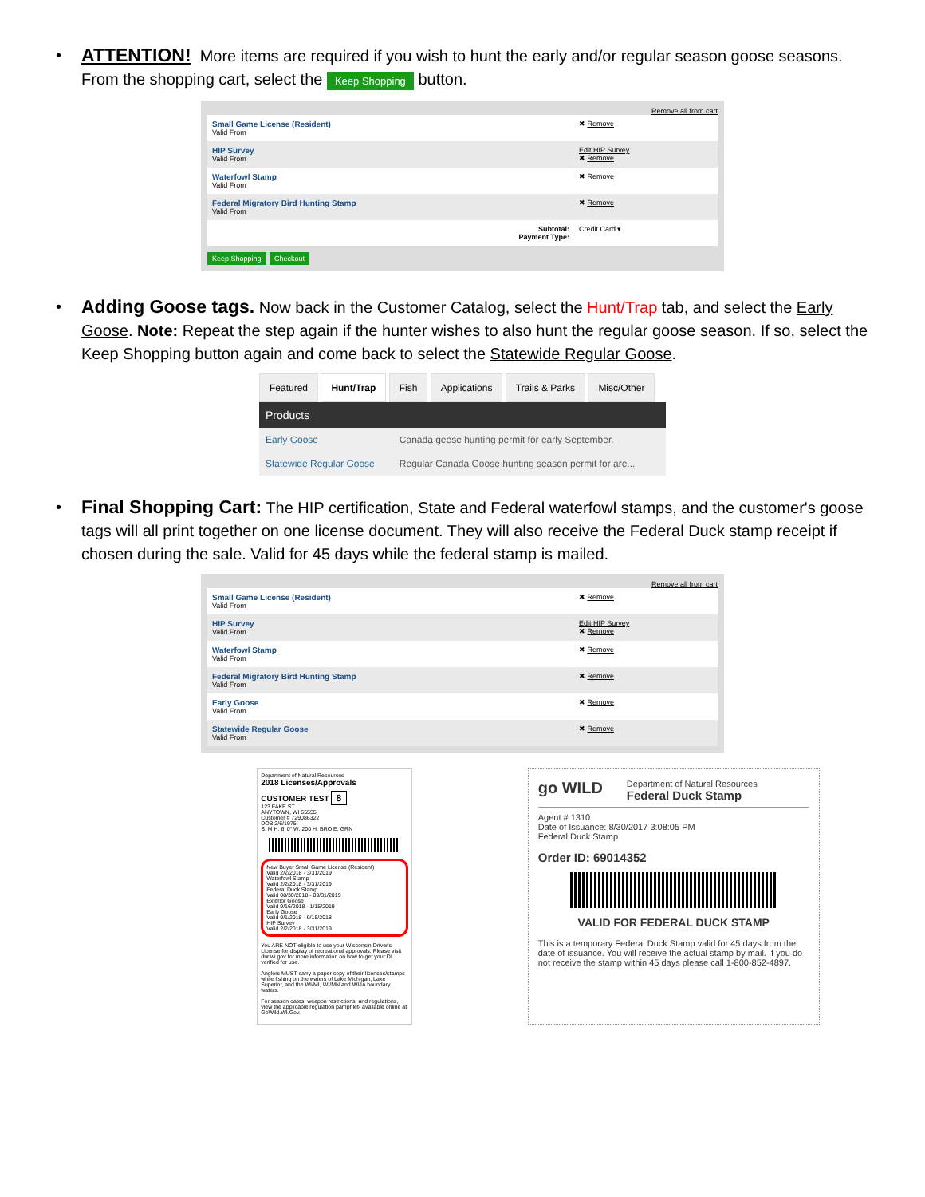• ATTENTION! More items are required if you wish to hunt the early and/or regular season goose seasons. From the shopping cart, select the Keep Shopping button.
Remove all from cart
| Small Game License (Resident) Valid From | ✖ Remove |
| HIP Survey Valid From | Edit HIP Survey ✖ Remove |
| Waterfowl Stamp Valid From | ✖ Remove |
| Federal Migratory Bird Hunting Stamp Valid From | ✖ Remove |
| Subtotal: Payment Type: | Credit Card ▾ |
Keep Shopping Checkout
• Adding Goose tags. Now back in the Customer Catalog, select the Hunt/Trap tab, and select the Early Goose. Note: Repeat the step again if the hunter wishes to also hunt the regular goose season. If so, select the Keep Shopping button again and come back to select the Statewide Regular Goose.
Featured Hunt/Trap Fish Applications Trails & Parks Misc/Other
| Products | |
| --- | --- |
| Early Goose | Canada geese hunting permit for early September. |
| Statewide Regular Goose | Regular Canada Goose hunting season permit for are... |
• Final Shopping Cart: The HIP certification, State and Federal waterfowl stamps, and the customer's goose tags will all print together on one license document. They will also receive the Federal Duck stamp receipt if chosen during the sale. Valid for 45 days while the federal stamp is mailed.
Remove all from cart
| Small Game License (Resident) Valid From | ✖ Remove |
| HIP Survey Valid From | Edit HIP Survey ✖ Remove |
| Waterfowl Stamp Valid From | ✖ Remove |
| Federal Migratory Bird Hunting Stamp Valid From | ✖ Remove |
| Early Goose Valid From | ✖ Remove |
| Statewide Regular Goose Valid From | ✖ Remove |
Department of Natural Resources
2018 Licenses/Approvals
CUSTOMER TEST 8
123 FAKE ST
ANYTOWN, WI 55555
Customer # 729086322
DOB 2/6/1975
S: M H: 6' 0" W: 200 H: BRO E: GRN
New Buyer Small Game License (Resident)
Valid 2/2/2018 - 3/31/2019
Waterfowl Stamp
Valid 2/2/2018 - 3/31/2019
Federal Duck Stamp
Valid 08/30/2018 - 09/31/2019
Exterior Goose
Valid 9/16/2018 - 1/15/2019
Early Goose
Valid 9/1/2018 - 9/15/2018
HIP Survey
Valid 2/2/2018 - 3/31/2019
You ARE NOT eligible to use your Wisconsin Driver's License for display of recreational approvals. Please visit dnr.wi.gov for more information on how to get your DL verified for use.
Anglers MUST carry a paper copy of their licenses/stamps while fishing on the waters of Lake Michigan, Lake Superior, and the WI/MI, WI/MN and WI/IA boundary waters.
For season dates, weapon restrictions, and regulations, view the applicable regulation pamphlet- available online at GoWild.WI.Gov.
go WILD
Department of Natural Resources
Federal Duck Stamp
Agent # 1310
Date of Issuance: 8/30/2017 3:08:05 PM
Federal Duck Stamp
Order ID: 69014352
VALID FOR FEDERAL DUCK STAMP
This is a temporary Federal Duck Stamp valid for 45 days from the date of issuance. You will receive the actual stamp by mail. If you do not receive the stamp within 45 days please call 1-800-852-4897.